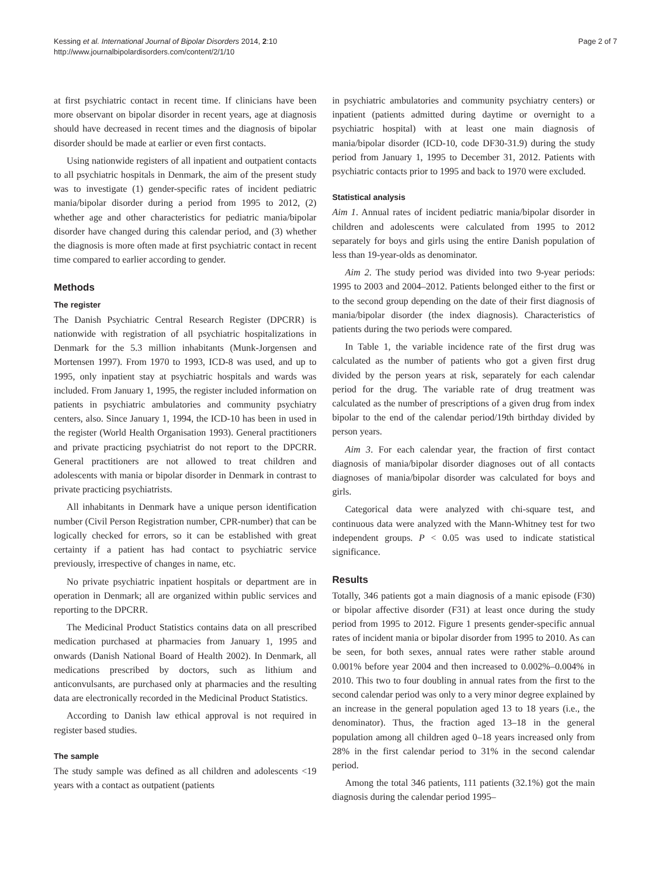Kessing et al. International Journal of Bipolar Disorders 2014, 2:10
http://www.journalbipolardisorders.com/content/2/1/10
Page 2 of 7
at first psychiatric contact in recent time. If clinicians have been more observant on bipolar disorder in recent years, age at diagnosis should have decreased in recent times and the diagnosis of bipolar disorder should be made at earlier or even first contacts.
Using nationwide registers of all inpatient and outpatient contacts to all psychiatric hospitals in Denmark, the aim of the present study was to investigate (1) gender-specific rates of incident pediatric mania/bipolar disorder during a period from 1995 to 2012, (2) whether age and other characteristics for pediatric mania/bipolar disorder have changed during this calendar period, and (3) whether the diagnosis is more often made at first psychiatric contact in recent time compared to earlier according to gender.
Methods
The register
The Danish Psychiatric Central Research Register (DPCRR) is nationwide with registration of all psychiatric hospitalizations in Denmark for the 5.3 million inhabitants (Munk-Jorgensen and Mortensen 1997). From 1970 to 1993, ICD-8 was used, and up to 1995, only inpatient stay at psychiatric hospitals and wards was included. From January 1, 1995, the register included information on patients in psychiatric ambulatories and community psychiatry centers, also. Since January 1, 1994, the ICD-10 has been in used in the register (World Health Organisation 1993). General practitioners and private practicing psychiatrist do not report to the DPCRR. General practitioners are not allowed to treat children and adolescents with mania or bipolar disorder in Denmark in contrast to private practicing psychiatrists.
All inhabitants in Denmark have a unique person identification number (Civil Person Registration number, CPR-number) that can be logically checked for errors, so it can be established with great certainty if a patient has had contact to psychiatric service previously, irrespective of changes in name, etc.
No private psychiatric inpatient hospitals or department are in operation in Denmark; all are organized within public services and reporting to the DPCRR.
The Medicinal Product Statistics contains data on all prescribed medication purchased at pharmacies from January 1, 1995 and onwards (Danish National Board of Health 2002). In Denmark, all medications prescribed by doctors, such as lithium and anticonvulsants, are purchased only at pharmacies and the resulting data are electronically recorded in the Medicinal Product Statistics.
According to Danish law ethical approval is not required in register based studies.
The sample
The study sample was defined as all children and adolescents <19 years with a contact as outpatient (patients
in psychiatric ambulatories and community psychiatry centers) or inpatient (patients admitted during daytime or overnight to a psychiatric hospital) with at least one main diagnosis of mania/bipolar disorder (ICD-10, code DF30-31.9) during the study period from January 1, 1995 to December 31, 2012. Patients with psychiatric contacts prior to 1995 and back to 1970 were excluded.
Statistical analysis
Aim 1. Annual rates of incident pediatric mania/bipolar disorder in children and adolescents were calculated from 1995 to 2012 separately for boys and girls using the entire Danish population of less than 19-year-olds as denominator.
Aim 2. The study period was divided into two 9-year periods: 1995 to 2003 and 2004–2012. Patients belonged either to the first or to the second group depending on the date of their first diagnosis of mania/bipolar disorder (the index diagnosis). Characteristics of patients during the two periods were compared.
In Table 1, the variable incidence rate of the first drug was calculated as the number of patients who got a given first drug divided by the person years at risk, separately for each calendar period for the drug. The variable rate of drug treatment was calculated as the number of prescriptions of a given drug from index bipolar to the end of the calendar period/19th birthday divided by person years.
Aim 3. For each calendar year, the fraction of first contact diagnosis of mania/bipolar disorder diagnoses out of all contacts diagnoses of mania/bipolar disorder was calculated for boys and girls.
Categorical data were analyzed with chi-square test, and continuous data were analyzed with the Mann-Whitney test for two independent groups. P < 0.05 was used to indicate statistical significance.
Results
Totally, 346 patients got a main diagnosis of a manic episode (F30) or bipolar affective disorder (F31) at least once during the study period from 1995 to 2012. Figure 1 presents gender-specific annual rates of incident mania or bipolar disorder from 1995 to 2010. As can be seen, for both sexes, annual rates were rather stable around 0.001% before year 2004 and then increased to 0.002%–0.004% in 2010. This two to four doubling in annual rates from the first to the second calendar period was only to a very minor degree explained by an increase in the general population aged 13 to 18 years (i.e., the denominator). Thus, the fraction aged 13–18 in the general population among all children aged 0–18 years increased only from 28% in the first calendar period to 31% in the second calendar period.
Among the total 346 patients, 111 patients (32.1%) got the main diagnosis during the calendar period 1995–